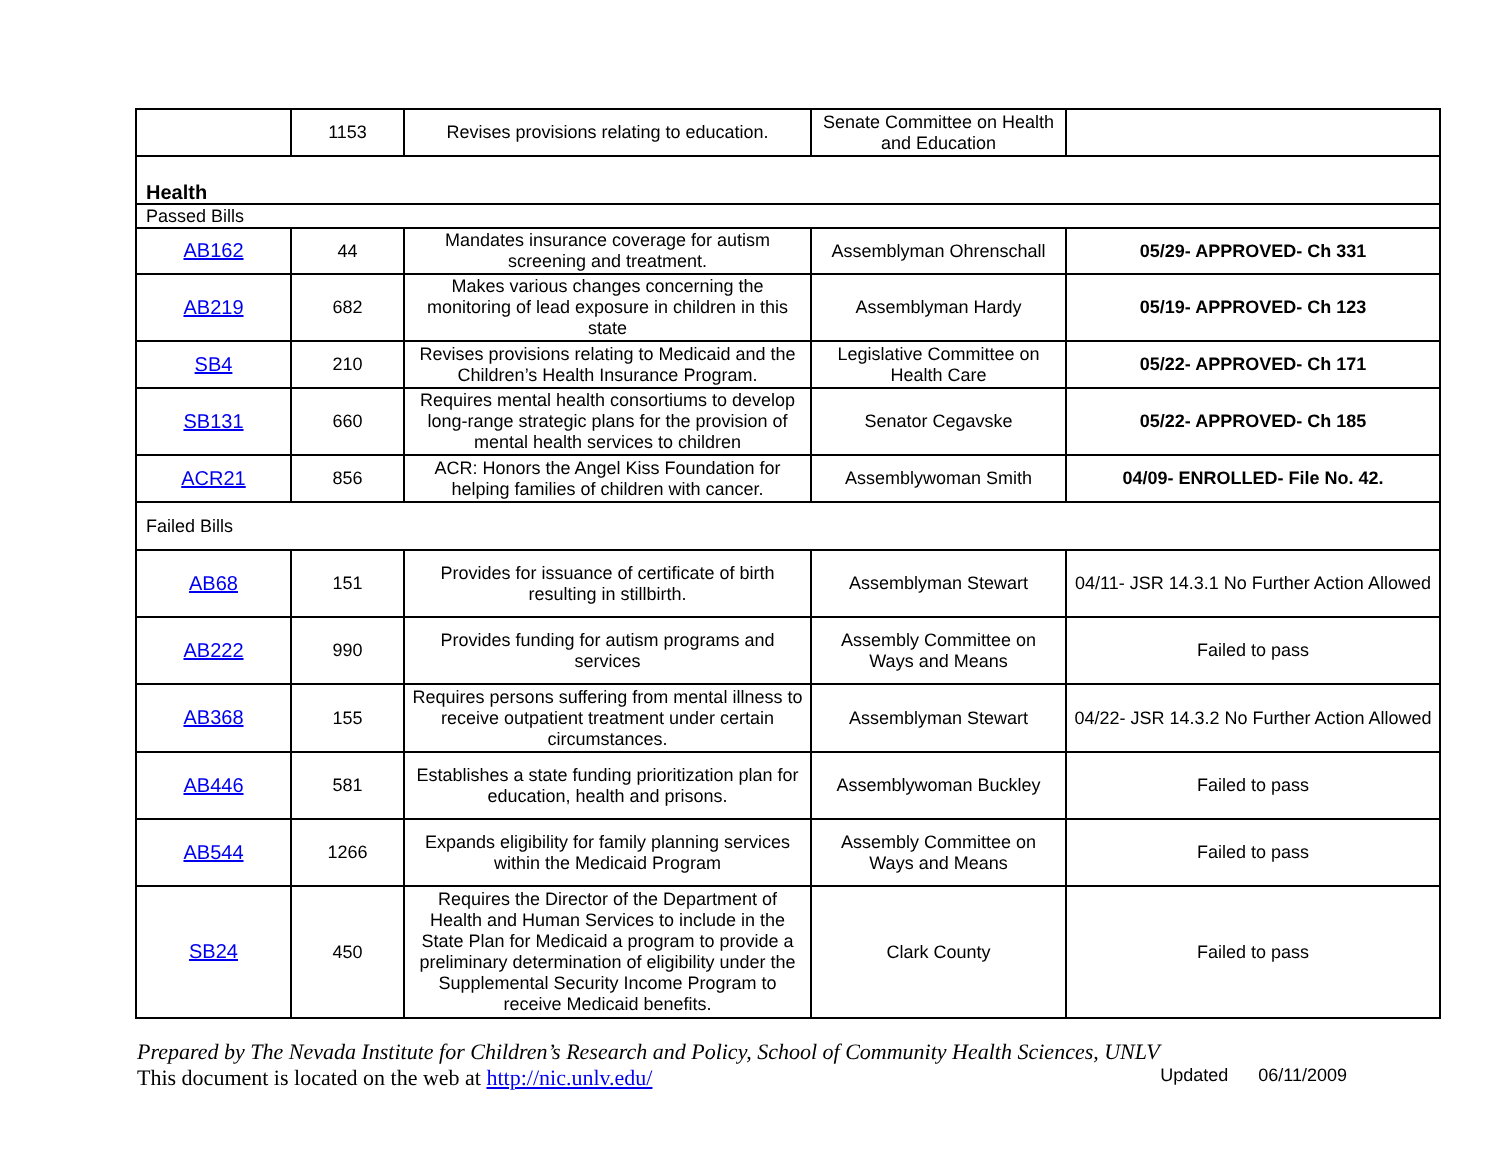| | 1153 | Revises provisions relating to education. | Senate Committee on Health and Education | |
| Health | | | | |
| Passed Bills | | | | |
| AB162 | 44 | Mandates insurance coverage for autism screening and treatment. | Assemblyman Ohrenschall | 05/29- APPROVED- Ch 331 |
| AB219 | 682 | Makes various changes concerning the monitoring of lead exposure in children in this state | Assemblyman Hardy | 05/19- APPROVED- Ch 123 |
| SB4 | 210 | Revises provisions relating to Medicaid and the Children’s Health Insurance Program. | Legislative Committee on Health Care | 05/22- APPROVED- Ch 171 |
| SB131 | 660 | Requires mental health consortiums to develop long-range strategic plans for the provision of mental health services to children | Senator Cegavske | 05/22- APPROVED- Ch 185 |
| ACR21 | 856 | ACR: Honors the Angel Kiss Foundation for helping families of children with cancer. | Assemblywoman Smith | 04/09- ENROLLED- File No. 42. |
| Failed Bills | | | | |
| AB68 | 151 | Provides for issuance of certificate of birth resulting in stillbirth. | Assemblyman Stewart | 04/11- JSR 14.3.1 No Further Action Allowed |
| AB222 | 990 | Provides funding for autism programs and services | Assembly Committee on Ways and Means | Failed to pass |
| AB368 | 155 | Requires persons suffering from mental illness to receive outpatient treatment under certain circumstances. | Assemblyman Stewart | 04/22- JSR 14.3.2 No Further Action Allowed |
| AB446 | 581 | Establishes a state funding prioritization plan for education, health and prisons. | Assemblywoman Buckley | Failed to pass |
| AB544 | 1266 | Expands eligibility for family planning services within the Medicaid Program | Assembly Committee on Ways and Means | Failed to pass |
| SB24 | 450 | Requires the Director of the Department of Health and Human Services to include in the State Plan for Medicaid a program to provide a preliminary determination of eligibility under the Supplemental Security Income Program to receive Medicaid benefits. | Clark County | Failed to pass |
Prepared by The Nevada Institute for Children’s Research and Policy, School of Community Health Sciences, UNLV
This document is located on the web at http://nic.unlv.edu/ Updated 06/11/2009